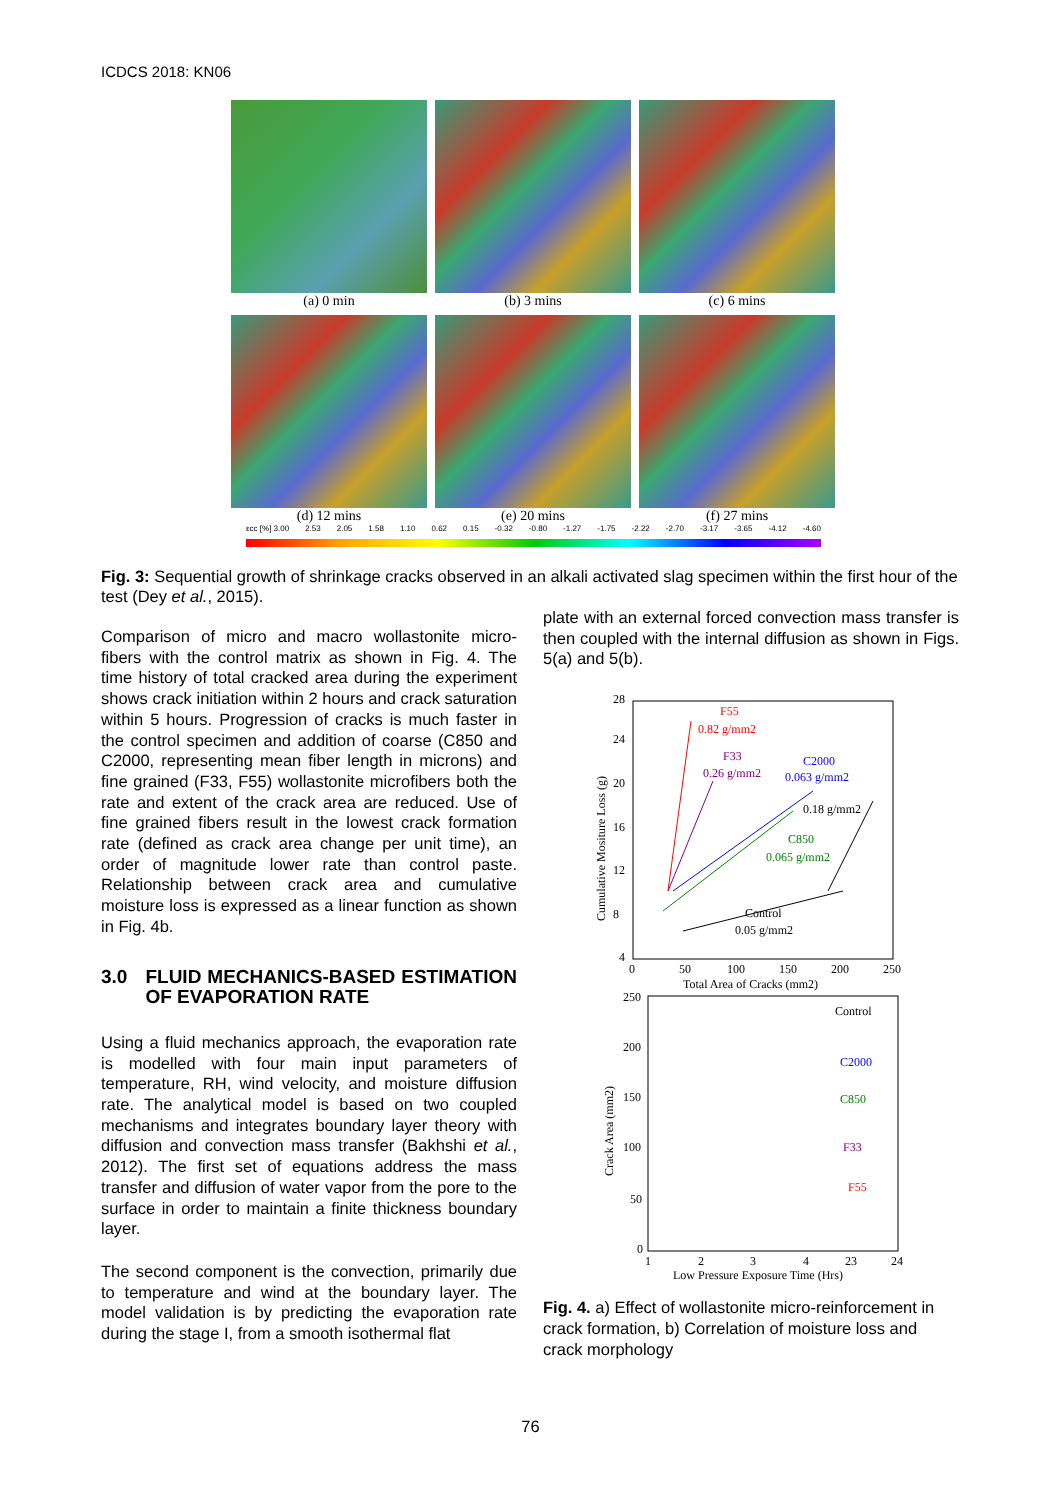ICDCS 2018: KN06
(a) 0 min
(b) 3 mins
(c) 6 mins
(d) 12 mins
(e) 20 mins
(f) 27 mins
εcc [%] 3.00 2.53 2.05 1.58 1.10 0.62 0.15 -0.32 -0.80 -1.27 -1.75 -2.22 -2.70 -3.17 -3.65 -4.12 -4.60
Fig. 3: Sequential growth of shrinkage cracks observed in an alkali activated slag specimen within the first hour of the test (Dey et al., 2015).
Comparison of micro and macro wollastonite micro-fibers with the control matrix as shown in Fig. 4. The time history of total cracked area during the experiment shows crack initiation within 2 hours and crack saturation within 5 hours. Progression of cracks is much faster in the control specimen and addition of coarse (C850 and C2000, representing mean fiber length in microns) and fine grained (F33, F55) wollastonite microfibers both the rate and extent of the crack area are reduced. Use of fine grained fibers result in the lowest crack formation rate (defined as crack area change per unit time), an order of magnitude lower rate than control paste. Relationship between crack area and cumulative moisture loss is expressed as a linear function as shown in Fig. 4b.
3.0 FLUID MECHANICS-BASED ESTIMATION OF EVAPORATION RATE
Using a fluid mechanics approach, the evaporation rate is modelled with four main input parameters of temperature, RH, wind velocity, and moisture diffusion rate. The analytical model is based on two coupled mechanisms and integrates boundary layer theory with diffusion and convection mass transfer (Bakhshi et al., 2012). The first set of equations address the mass transfer and diffusion of water vapor from the pore to the surface in order to maintain a finite thickness boundary layer.
The second component is the convection, primarily due to temperature and wind at the boundary layer. The model validation is by predicting the evaporation rate during the stage I, from a smooth isothermal flat
plate with an external forced convection mass transfer is then coupled with the internal diffusion as shown in Figs. 5(a) and 5(b).
28
24
20
16
12
8
4
F55
0.82 g/mm2
F33
0.26 g/mm2
C2000
0.063 g/mm2
0.18 g/mm2
C850
0.065 g/mm2
Control
0.05 g/mm2
0
50
100
150
200
250
Total Area of Cracks (mm2)
Cumulative Mositure Loss (g)
250
200
150
100
50
0
Control
C2000
C850
F33
F55
1
2
3
4
23
24
Low Pressure Exposure Time (Hrs)
Crack Area (mm2)
Fig. 4. a) Effect of wollastonite micro-reinforcement in crack formation, b) Correlation of moisture loss and crack morphology
76